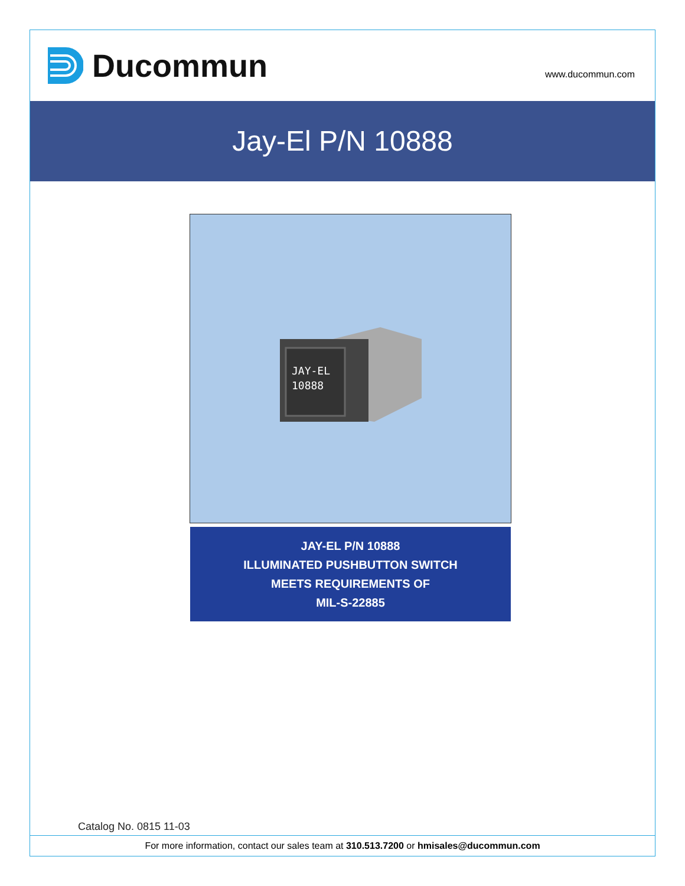Ducommun
www.ducommun.com
Jay-El P/N 10888
JAY-EL
10888
JAY-EL P/N 10888
ILLUMINATED PUSHBUTTON SWITCH
MEETS REQUIREMENTS OF
MIL-S-22885
Catalog No. 0815 11-03
For more information, contact our sales team at 310.513.7200 or hmisales@ducommun.com